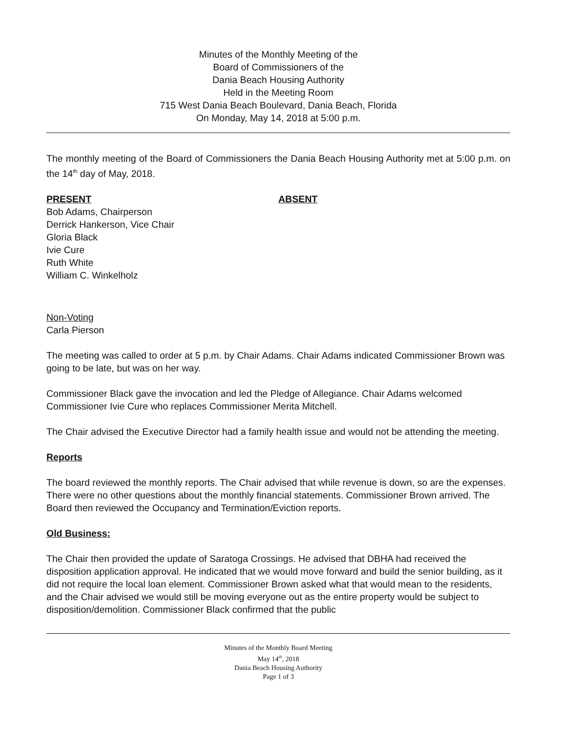Minutes of the Monthly Meeting of the
Board of Commissioners of the
Dania Beach Housing Authority
Held in the Meeting Room
715 West Dania Beach Boulevard, Dania Beach, Florida
On Monday, May 14, 2018 at 5:00 p.m.
The monthly meeting of the Board of Commissioners the Dania Beach Housing Authority met at 5:00 p.m. on the 14<sup>th</sup> day of May, 2018.
PRESENT
Bob Adams, Chairperson
Derrick Hankerson, Vice Chair
Gloria Black
Ivie Cure
Ruth White
William C. Winkelholz
ABSENT
Non-Voting
Carla Pierson
The meeting was called to order at 5 p.m. by Chair Adams. Chair Adams indicated Commissioner Brown was going to be late, but was on her way.
Commissioner Black gave the invocation and led the Pledge of Allegiance. Chair Adams welcomed Commissioner Ivie Cure who replaces Commissioner Merita Mitchell.
The Chair advised the Executive Director had a family health issue and would not be attending the meeting.
Reports
The board reviewed the monthly reports. The Chair advised that while revenue is down, so are the expenses. There were no other questions about the monthly financial statements. Commissioner Brown arrived. The Board then reviewed the Occupancy and Termination/Eviction reports.
Old Business:
The Chair then provided the update of Saratoga Crossings. He advised that DBHA had received the disposition application approval. He indicated that we would move forward and build the senior building, as it did not require the local loan element. Commissioner Brown asked what that would mean to the residents, and the Chair advised we would still be moving everyone out as the entire property would be subject to disposition/demolition. Commissioner Black confirmed that the public
Minutes of the Monthly Board Meeting
May 14<sup>th</sup>, 2018
Dania Beach Housing Authority
Page 1 of 3